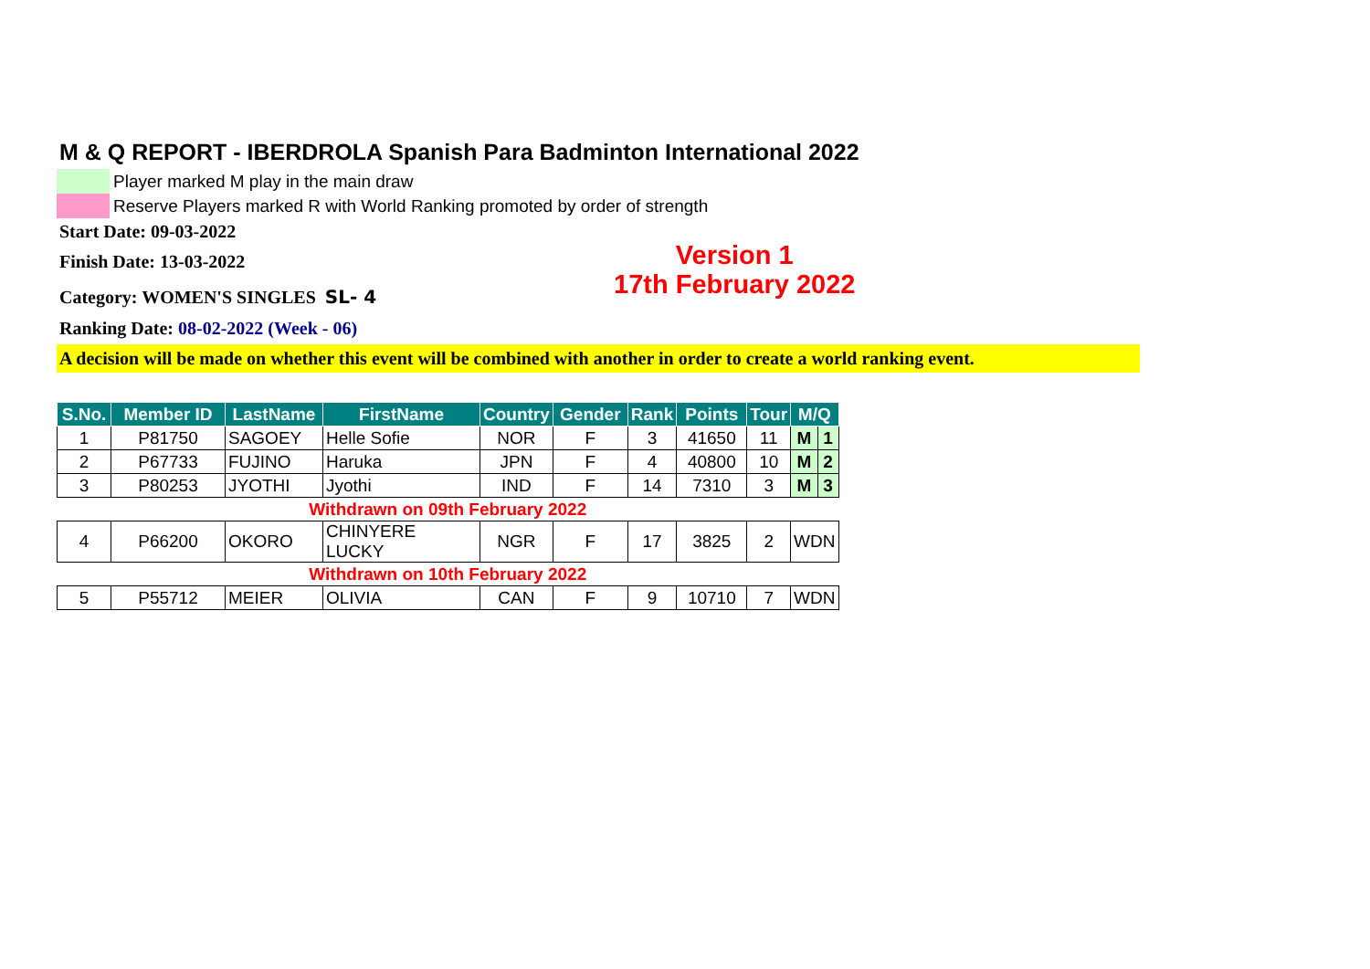M & Q REPORT - IBERDROLA Spanish Para Badminton International 2022
Player marked M play in the main draw
Reserve Players marked R with World Ranking promoted by order of strength
Start Date: 09-03-2022
Finish Date: 13-03-2022
Category: WOMEN'S SINGLES SL- 4
Version 1
17th February 2022
Ranking Date: 08-02-2022 (Week - 06)
A decision will be made on whether this event will be combined with another in order to create a world ranking event.
| S.No. | Member ID | LastName | FirstName | Country | Gender | Rank | Points | Tour | M/Q | |
| --- | --- | --- | --- | --- | --- | --- | --- | --- | --- | --- |
| 1 | P81750 | SAGOEY | Helle Sofie | NOR | F | 3 | 41650 | 11 | M | 1 |
| 2 | P67733 | FUJINO | Haruka | JPN | F | 4 | 40800 | 10 | M | 2 |
| 3 | P80253 | JYOTHI | Jyothi | IND | F | 14 | 7310 | 3 | M | 3 |
| Withdrawn on 09th February 2022 | | | | | | | | | | |
| 4 | P66200 | OKORO | CHINYERE LUCKY | NGR | F | 17 | 3825 | 2 | WDN | |
| Withdrawn on 10th February 2022 | | | | | | | | | | |
| 5 | P55712 | MEIER | OLIVIA | CAN | F | 9 | 10710 | 7 | WDN | |